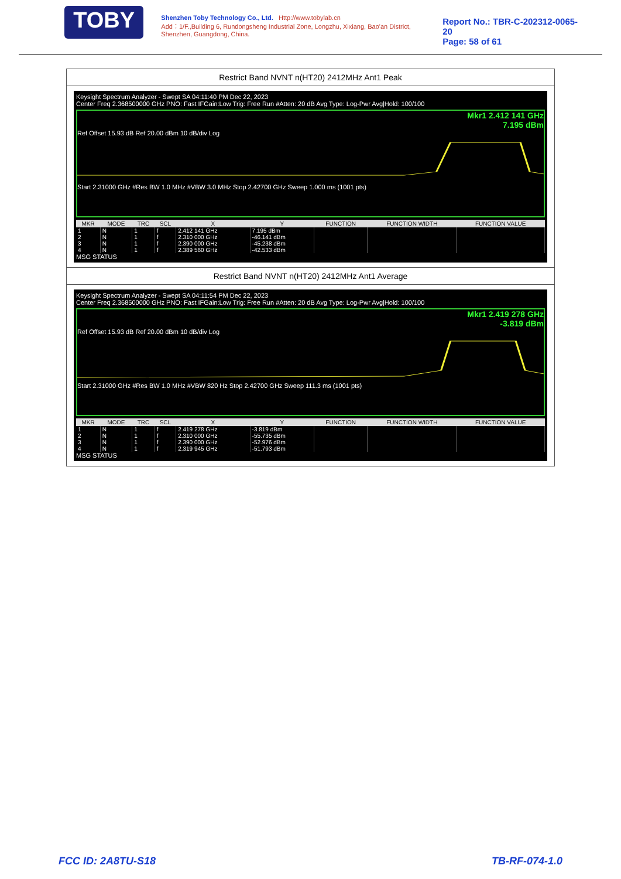TOBY
Shenzhen Toby Technology Co., Ltd. Http://www.tobylab.cn
Add：1/F.,Building 6, Rundongsheng Industrial Zone, Longzhu, Xixiang, Bao'an District, Shenzhen, Guangdong, China.
Report No.: TBR-C-202312-0065-20
Page: 58 of 61
Restrict Band NVNT n(HT20) 2412MHz Ant1 Peak
Keysight Spectrum Analyzer - Swept SA 04:11:40 PM Dec 22, 2023
Center Freq 2.368500000 GHz PNO: Fast IFGain:Low Trig: Free Run #Atten: 20 dB Avg Type: Log-Pwr Avg|Hold: 100/100
Mkr1 2.412 141 GHz
7.195 dBm
Ref Offset 15.93 dB Ref 20.00 dBm 10 dB/div Log Start 2.31000 GHz #Res BW 1.0 MHz #VBW 3.0 MHz Stop 2.42700 GHz Sweep 1.000 ms (1001 pts)
| MKR | MODE | TRC | SCL | X | Y | FUNCTION | FUNCTION WIDTH | FUNCTION VALUE |
| --- | --- | --- | --- | --- | --- | --- | --- | --- |
| 1 | N | 1 | f | 2.412 141 GHz | 7.195 dBm | | | |
| 2 | N | 1 | f | 2.310 000 GHz | -46.141 dBm | | | |
| 3 | N | 1 | f | 2.390 000 GHz | -45.238 dBm | | | |
| 4 | N | 1 | f | 2.389 560 GHz | -42.533 dBm | | | |
MSG STATUS
Restrict Band NVNT n(HT20) 2412MHz Ant1 Average
Keysight Spectrum Analyzer - Swept SA 04:11:54 PM Dec 22, 2023
Center Freq 2.368500000 GHz PNO: Fast IFGain:Low Trig: Free Run #Atten: 20 dB Avg Type: Log-Pwr Avg|Hold: 100/100
Mkr1 2.419 278 GHz
-3.819 dBm
Ref Offset 15.93 dB Ref 20.00 dBm 10 dB/div Log Start 2.31000 GHz #Res BW 1.0 MHz #VBW 820 Hz Stop 2.42700 GHz Sweep 111.3 ms (1001 pts)
| MKR | MODE | TRC | SCL | X | Y | FUNCTION | FUNCTION WIDTH | FUNCTION VALUE |
| --- | --- | --- | --- | --- | --- | --- | --- | --- |
| 1 | N | 1 | f | 2.419 278 GHz | -3.819 dBm | | | |
| 2 | N | 1 | f | 2.310 000 GHz | -55.735 dBm | | | |
| 3 | N | 1 | f | 2.390 000 GHz | -52.976 dBm | | | |
| 4 | N | 1 | f | 2.319 945 GHz | -51.793 dBm | | | |
MSG STATUS
FCC ID: 2A8TU-S18 TB-RF-074-1.0